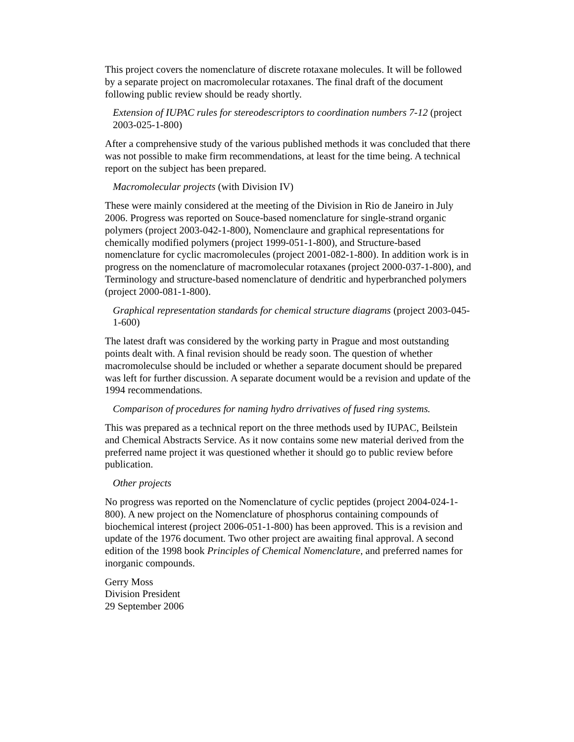This project covers the nomenclature of discrete rotaxane molecules. It will be followed by a separate project on macromolecular rotaxanes. The final draft of the document following public review should be ready shortly.
Extension of IUPAC rules for stereodescriptors to coordination numbers 7-12 (project 2003-025-1-800)
After a comprehensive study of the various published methods it was concluded that there was not possible to make firm recommendations, at least for the time being. A technical report on the subject has been prepared.
Macromolecular projects (with Division IV)
These were mainly considered at the meeting of the Division in Rio de Janeiro in July 2006. Progress was reported on Souce-based nomenclature for single-strand organic polymers (project 2003-042-1-800), Nomenclaure and graphical representations for chemically modified polymers (project 1999-051-1-800), and Structure-based nomenclature for cyclic macromolecules (project 2001-082-1-800). In addition work is in progress on the nomenclature of macromolecular rotaxanes (project 2000-037-1-800), and Terminology and structure-based nomenclature of dendritic and hyperbranched polymers (project 2000-081-1-800).
Graphical representation standards for chemical structure diagrams (project 2003-045-1-600)
The latest draft was considered by the working party in Prague and most outstanding points dealt with. A final revision should be ready soon. The question of whether macromoleculse should be included or whether a separate document should be prepared was left for further discussion. A separate document would be a revision and update of the 1994 recommendations.
Comparison of procedures for naming hydro drrivatives of fused ring systems.
This was prepared as a technical report on the three methods used by IUPAC, Beilstein and Chemical Abstracts Service. As it now contains some new material derived from the preferred name project it was questioned whether it should go to public review before publication.
Other projects
No progress was reported on the Nomenclature of cyclic peptides (project 2004-024-1-800). A new project on the Nomenclature of phosphorus containing compounds of biochemical interest (project 2006-051-1-800) has been approved. This is a revision and update of the 1976 document. Two other project are awaiting final approval. A second edition of the 1998 book Principles of Chemical Nomenclature, and preferred names for inorganic compounds.
Gerry Moss
Division President
29 September 2006